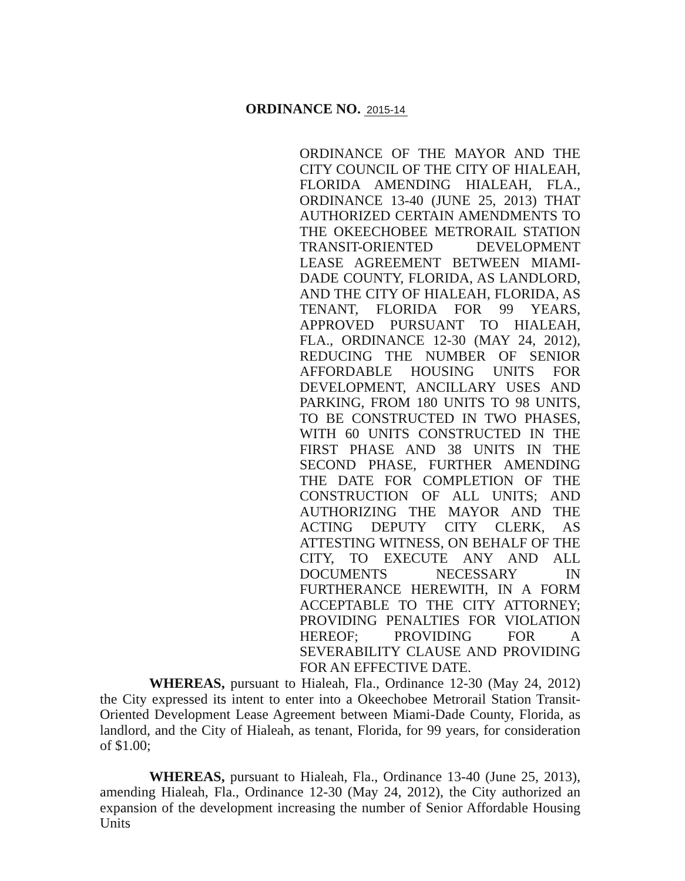ORDINANCE NO. 2015-14
ORDINANCE OF THE MAYOR AND THE CITY COUNCIL OF THE CITY OF HIALEAH, FLORIDA AMENDING HIALEAH, FLA., ORDINANCE 13-40 (JUNE 25, 2013) THAT AUTHORIZED CERTAIN AMENDMENTS TO THE OKEECHOBEE METRORAIL STATION TRANSIT-ORIENTED DEVELOPMENT LEASE AGREEMENT BETWEEN MIAMI-DADE COUNTY, FLORIDA, AS LANDLORD, AND THE CITY OF HIALEAH, FLORIDA, AS TENANT, FLORIDA FOR 99 YEARS, APPROVED PURSUANT TO HIALEAH, FLA., ORDINANCE 12-30 (MAY 24, 2012), REDUCING THE NUMBER OF SENIOR AFFORDABLE HOUSING UNITS FOR DEVELOPMENT, ANCILLARY USES AND PARKING, FROM 180 UNITS TO 98 UNITS, TO BE CONSTRUCTED IN TWO PHASES, WITH 60 UNITS CONSTRUCTED IN THE FIRST PHASE AND 38 UNITS IN THE SECOND PHASE, FURTHER AMENDING THE DATE FOR COMPLETION OF THE CONSTRUCTION OF ALL UNITS; AND AUTHORIZING THE MAYOR AND THE ACTING DEPUTY CITY CLERK, AS ATTESTING WITNESS, ON BEHALF OF THE CITY, TO EXECUTE ANY AND ALL DOCUMENTS NECESSARY IN FURTHERANCE HEREWITH, IN A FORM ACCEPTABLE TO THE CITY ATTORNEY; PROVIDING PENALTIES FOR VIOLATION HEREOF; PROVIDING FOR A SEVERABILITY CLAUSE AND PROVIDING FOR AN EFFECTIVE DATE.
WHEREAS, pursuant to Hialeah, Fla., Ordinance 12-30 (May 24, 2012) the City expressed its intent to enter into a Okeechobee Metrorail Station Transit-Oriented Development Lease Agreement between Miami-Dade County, Florida, as landlord, and the City of Hialeah, as tenant, Florida, for 99 years, for consideration of $1.00;
WHEREAS, pursuant to Hialeah, Fla., Ordinance 13-40 (June 25, 2013), amending Hialeah, Fla., Ordinance 12-30 (May 24, 2012), the City authorized an expansion of the development increasing the number of Senior Affordable Housing Units